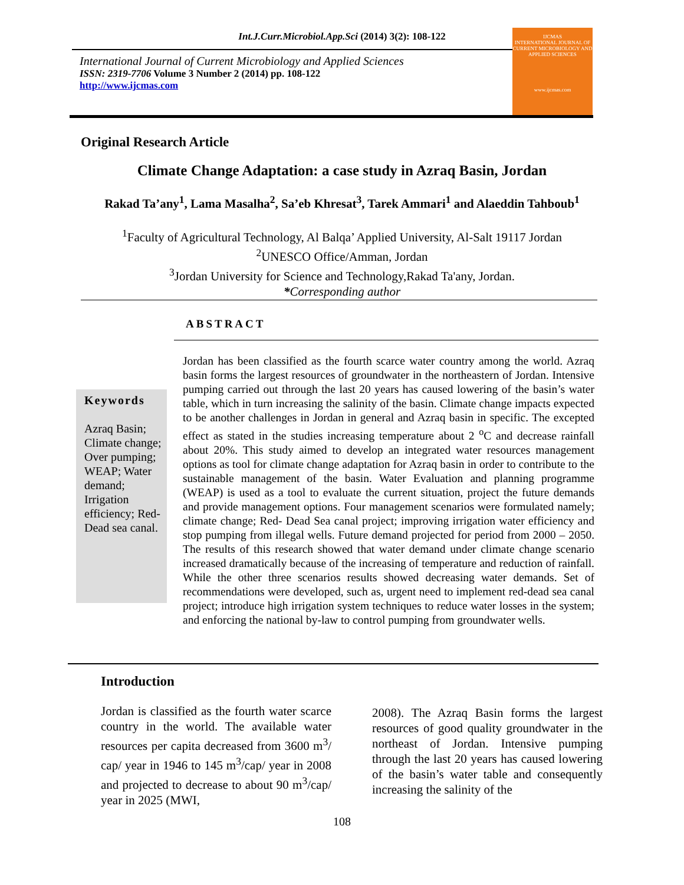Int.J.Curr.Microbiol.App.Sci (2014) 3(2): 108-122
International Journal of Current Microbiology and Applied Sciences
ISSN: 2319-7706 Volume 3 Number 2 (2014) pp. 108-122
http://www.ijcmas.com
IJCMAS
INTERNATIONAL JOURNAL OF CURRENT MICROBIOLOGY AND APPLIED SCIENCES
www.ijcmas.com
Original Research Article
Climate Change Adaptation: a case study in Azraq Basin, Jordan
Rakad Ta’any<sup>1</sup>, Lama Masalha<sup>2</sup>, Sa’eb Khresat<sup>3</sup>, Tarek Ammari<sup>1</sup> and Alaeddin Tahboub<sup>1</sup>
<sup>1</sup> Faculty of Agricultural Technology, Al Balqa’ Applied University, Al-Salt 19117 Jordan
<sup>2</sup> UNESCO Office/Amman, Jordan
<sup>3</sup> Jordan University for Science and Technology,Rakad Ta'any, Jordan.
*Corresponding author
ABSTRACT
Keywords
Azraq Basin; Climate change; Over pumping; WEAP; Water demand; Irrigation efficiency; Red-Dead sea canal.
Jordan has been classified as the fourth scarce water country among the world. Azraq basin forms the largest resources of groundwater in the northeastern of Jordan. Intensive pumping carried out through the last 20 years has caused lowering of the basin’s water table, which in turn increasing the salinity of the basin. Climate change impacts expected to be another challenges in Jordan in general and Azraq basin in specific. The excepted effect as stated in the studies increasing temperature about 2 <sup>o</sup>C and decrease rainfall about 20%. This study aimed to develop an integrated water resources management options as tool for climate change adaptation for Azraq basin in order to contribute to the sustainable management of the basin. Water Evaluation and planning programme (WEAP) is used as a tool to evaluate the current situation, project the future demands and provide management options. Four management scenarios were formulated namely; climate change; Red- Dead Sea canal project; improving irrigation water efficiency and stop pumping from illegal wells. Future demand projected for period from 2000 – 2050. The results of this research showed that water demand under climate change scenario increased dramatically because of the increasing of temperature and reduction of rainfall. While the other three scenarios results showed decreasing water demands. Set of recommendations were developed, such as, urgent need to implement red-dead sea canal project; introduce high irrigation system techniques to reduce water losses in the system; and enforcing the national by-law to control pumping from groundwater wells.
Introduction
Jordan is classified as the fourth water scarce country in the world. The available water resources per capita decreased from 3600 m<sup>3</sup>/ cap/ year in 1946 to 145 m<sup>3</sup>/cap/ year in 2008 and projected to decrease to about 90 m<sup>3</sup>/cap/ year in 2025 (MWI,
2008). The Azraq Basin forms the largest resources of good quality groundwater in the northeast of Jordan. Intensive pumping through the last 20 years has caused lowering of the basin’s water table and consequently increasing the salinity of the
108